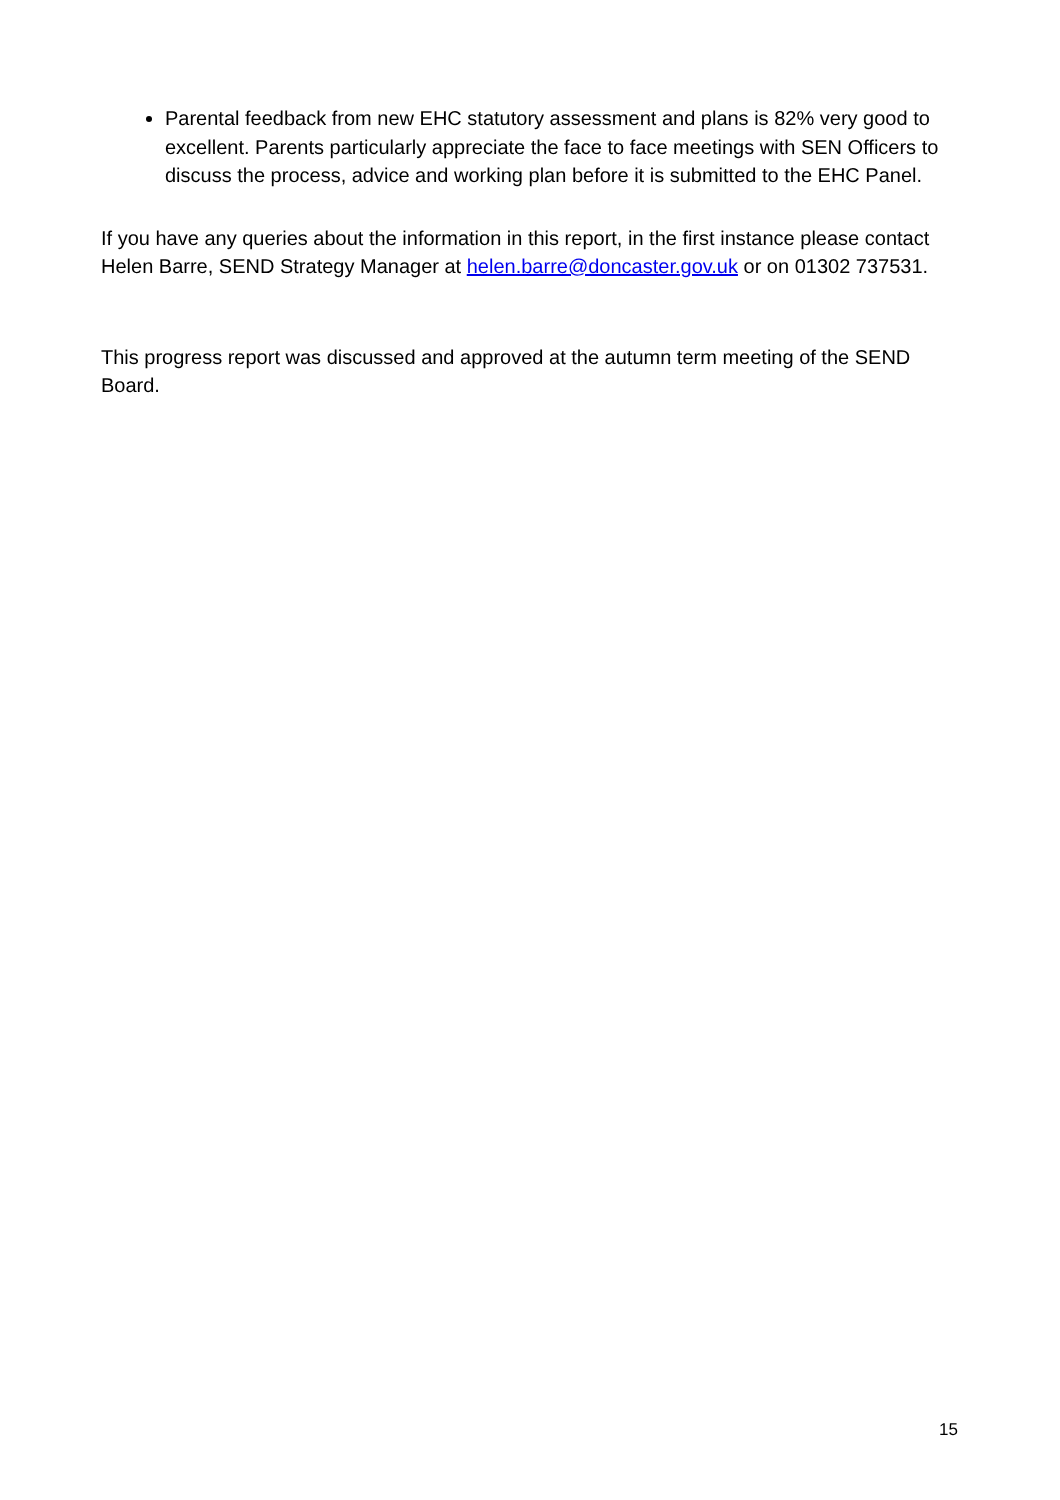Parental feedback from new EHC statutory assessment and plans is 82% very good to excellent. Parents particularly appreciate the face to face meetings with SEN Officers to discuss the process, advice and working plan before it is submitted to the EHC Panel.
If you have any queries about the information in this report, in the first instance please contact Helen Barre, SEND Strategy Manager at helen.barre@doncaster.gov.uk or on 01302 737531.
This progress report was discussed and approved at the autumn term meeting of the SEND Board.
15